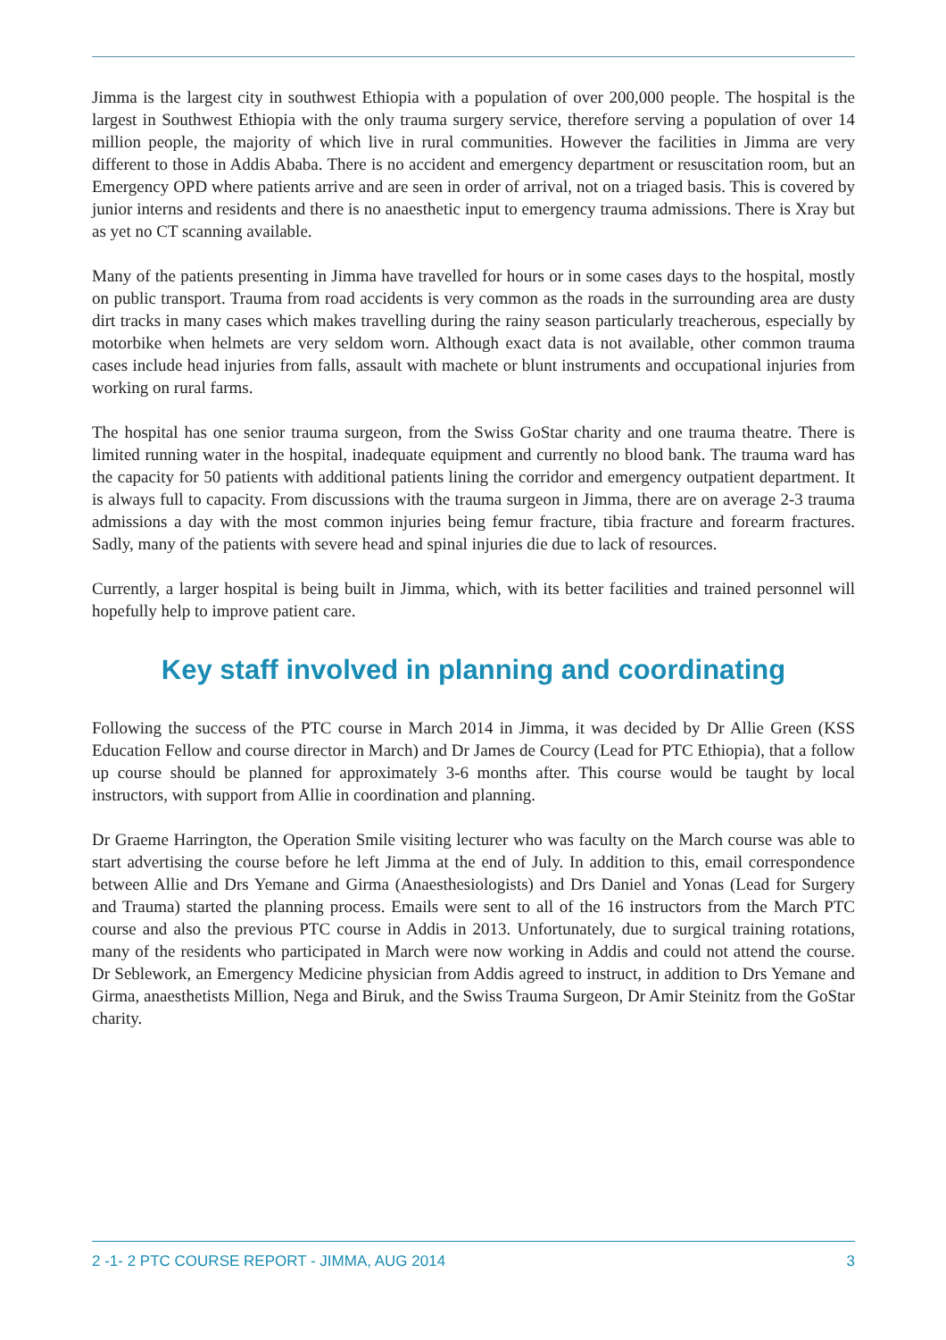Jimma is the largest city in southwest Ethiopia with a population of over 200,000 people. The hospital is the largest in Southwest Ethiopia with the only trauma surgery service, therefore serving a population of over 14 million people, the majority of which live in rural communities. However the facilities in Jimma are very different to those in Addis Ababa. There is no accident and emergency department or resuscitation room, but an Emergency OPD where patients arrive and are seen in order of arrival, not on a triaged basis. This is covered by junior interns and residents and there is no anaesthetic input to emergency trauma admissions. There is Xray but as yet no CT scanning available.
Many of the patients presenting in Jimma have travelled for hours or in some cases days to the hospital, mostly on public transport. Trauma from road accidents is very common as the roads in the surrounding area are dusty dirt tracks in many cases which makes travelling during the rainy season particularly treacherous, especially by motorbike when helmets are very seldom worn. Although exact data is not available, other common trauma cases include head injuries from falls, assault with machete or blunt instruments and occupational injuries from working on rural farms.
The hospital has one senior trauma surgeon, from the Swiss GoStar charity and one trauma theatre. There is limited running water in the hospital, inadequate equipment and currently no blood bank. The trauma ward has the capacity for 50 patients with additional patients lining the corridor and emergency outpatient department. It is always full to capacity. From discussions with the trauma surgeon in Jimma, there are on average 2-3 trauma admissions a day with the most common injuries being femur fracture, tibia fracture and forearm fractures. Sadly, many of the patients with severe head and spinal injuries die due to lack of resources.
Currently, a larger hospital is being built in Jimma, which, with its better facilities and trained personnel will hopefully help to improve patient care.
Key staff involved in planning and coordinating
Following the success of the PTC course in March 2014 in Jimma, it was decided by Dr Allie Green (KSS Education Fellow and course director in March) and Dr James de Courcy (Lead for PTC Ethiopia), that a follow up course should be planned for approximately 3-6 months after. This course would be taught by local instructors, with support from Allie in coordination and planning.
Dr Graeme Harrington, the Operation Smile visiting lecturer who was faculty on the March course was able to start advertising the course before he left Jimma at the end of July. In addition to this, email correspondence between Allie and Drs Yemane and Girma (Anaesthesiologists) and Drs Daniel and Yonas (Lead for Surgery and Trauma) started the planning process. Emails were sent to all of the 16 instructors from the March PTC course and also the previous PTC course in Addis in 2013. Unfortunately, due to surgical training rotations, many of the residents who participated in March were now working in Addis and could not attend the course. Dr Seblework, an Emergency Medicine physician from Addis agreed to instruct, in addition to Drs Yemane and Girma, anaesthetists Million, Nega and Biruk, and the Swiss Trauma Surgeon, Dr Amir Steinitz from the GoStar charity.
2 -1- 2 PTC COURSE REPORT - JIMMA, AUG 2014 3